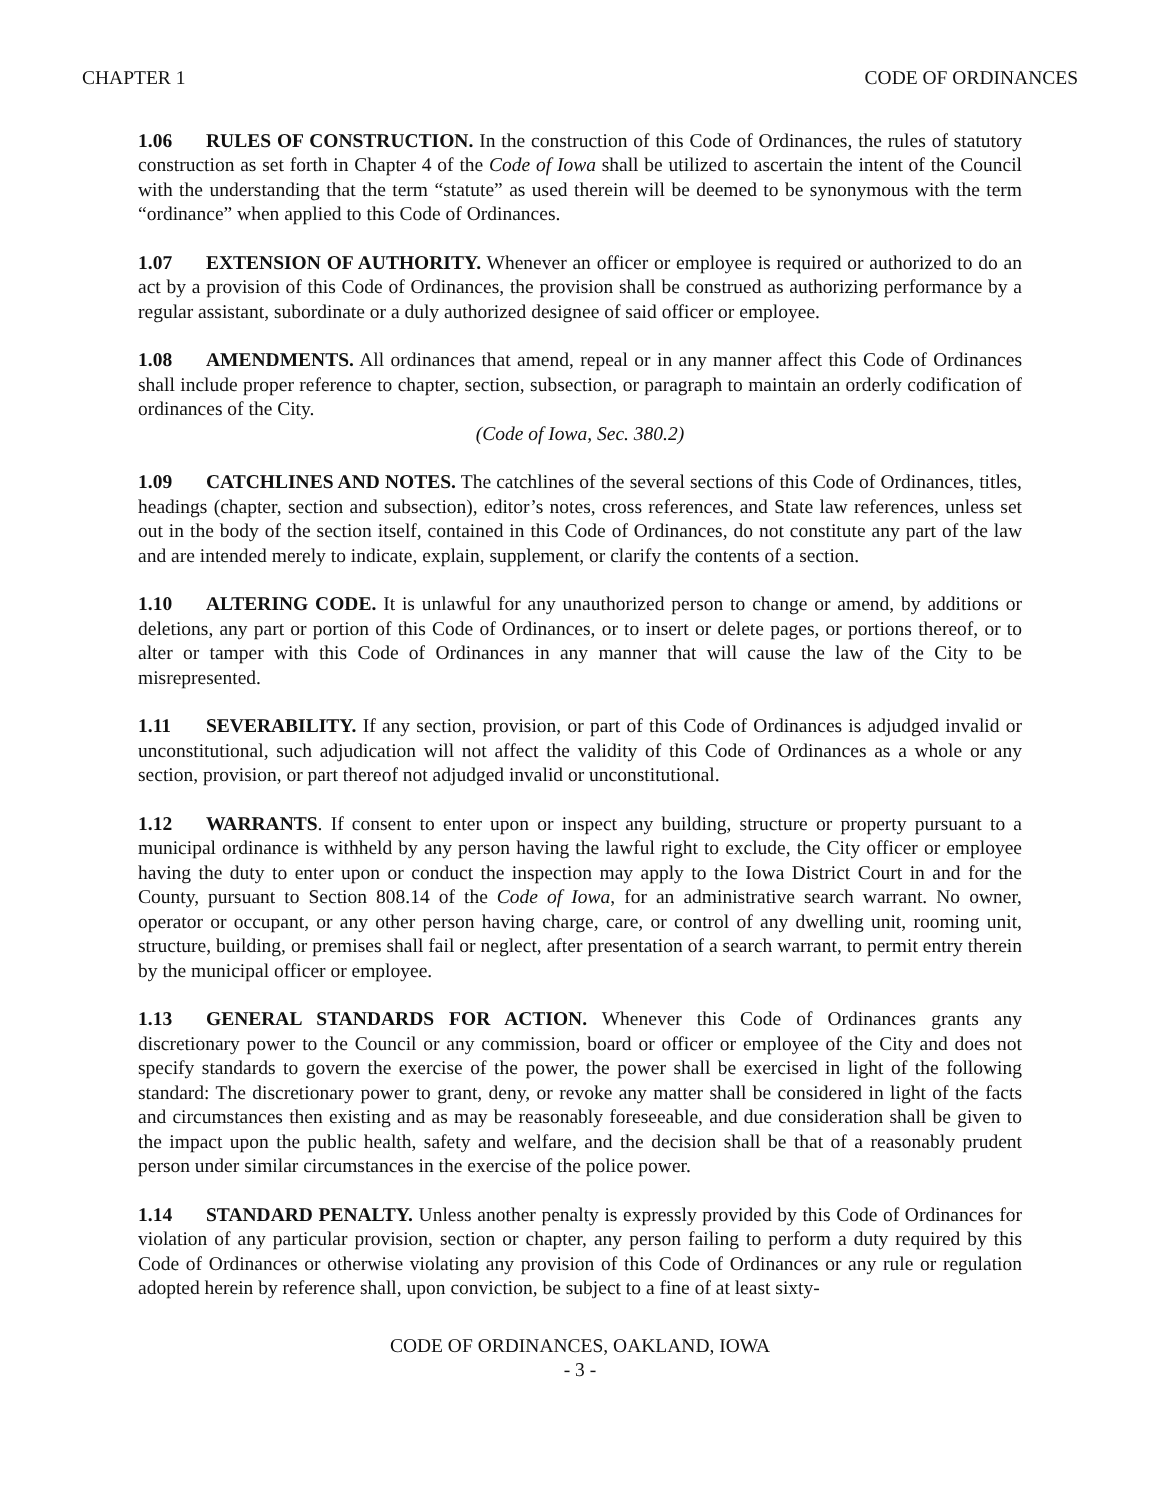CHAPTER 1 CODE OF ORDINANCES
1.06 RULES OF CONSTRUCTION. In the construction of this Code of Ordinances, the rules of statutory construction as set forth in Chapter 4 of the Code of Iowa shall be utilized to ascertain the intent of the Council with the understanding that the term “statute” as used therein will be deemed to be synonymous with the term “ordinance” when applied to this Code of Ordinances.
1.07 EXTENSION OF AUTHORITY. Whenever an officer or employee is required or authorized to do an act by a provision of this Code of Ordinances, the provision shall be construed as authorizing performance by a regular assistant, subordinate or a duly authorized designee of said officer or employee.
1.08 AMENDMENTS. All ordinances that amend, repeal or in any manner affect this Code of Ordinances shall include proper reference to chapter, section, subsection, or paragraph to maintain an orderly codification of ordinances of the City.
(Code of Iowa, Sec. 380.2)
1.09 CATCHLINES AND NOTES. The catchlines of the several sections of this Code of Ordinances, titles, headings (chapter, section and subsection), editor’s notes, cross references, and State law references, unless set out in the body of the section itself, contained in this Code of Ordinances, do not constitute any part of the law and are intended merely to indicate, explain, supplement, or clarify the contents of a section.
1.10 ALTERING CODE. It is unlawful for any unauthorized person to change or amend, by additions or deletions, any part or portion of this Code of Ordinances, or to insert or delete pages, or portions thereof, or to alter or tamper with this Code of Ordinances in any manner that will cause the law of the City to be misrepresented.
1.11 SEVERABILITY. If any section, provision, or part of this Code of Ordinances is adjudged invalid or unconstitutional, such adjudication will not affect the validity of this Code of Ordinances as a whole or any section, provision, or part thereof not adjudged invalid or unconstitutional.
1.12 WARRANTS. If consent to enter upon or inspect any building, structure or property pursuant to a municipal ordinance is withheld by any person having the lawful right to exclude, the City officer or employee having the duty to enter upon or conduct the inspection may apply to the Iowa District Court in and for the County, pursuant to Section 808.14 of the Code of Iowa, for an administrative search warrant. No owner, operator or occupant, or any other person having charge, care, or control of any dwelling unit, rooming unit, structure, building, or premises shall fail or neglect, after presentation of a search warrant, to permit entry therein by the municipal officer or employee.
1.13 GENERAL STANDARDS FOR ACTION. Whenever this Code of Ordinances grants any discretionary power to the Council or any commission, board or officer or employee of the City and does not specify standards to govern the exercise of the power, the power shall be exercised in light of the following standard: The discretionary power to grant, deny, or revoke any matter shall be considered in light of the facts and circumstances then existing and as may be reasonably foreseeable, and due consideration shall be given to the impact upon the public health, safety and welfare, and the decision shall be that of a reasonably prudent person under similar circumstances in the exercise of the police power.
1.14 STANDARD PENALTY. Unless another penalty is expressly provided by this Code of Ordinances for violation of any particular provision, section or chapter, any person failing to perform a duty required by this Code of Ordinances or otherwise violating any provision of this Code of Ordinances or any rule or regulation adopted herein by reference shall, upon conviction, be subject to a fine of at least sixty-
CODE OF ORDINANCES, OAKLAND, IOWA
- 3 -